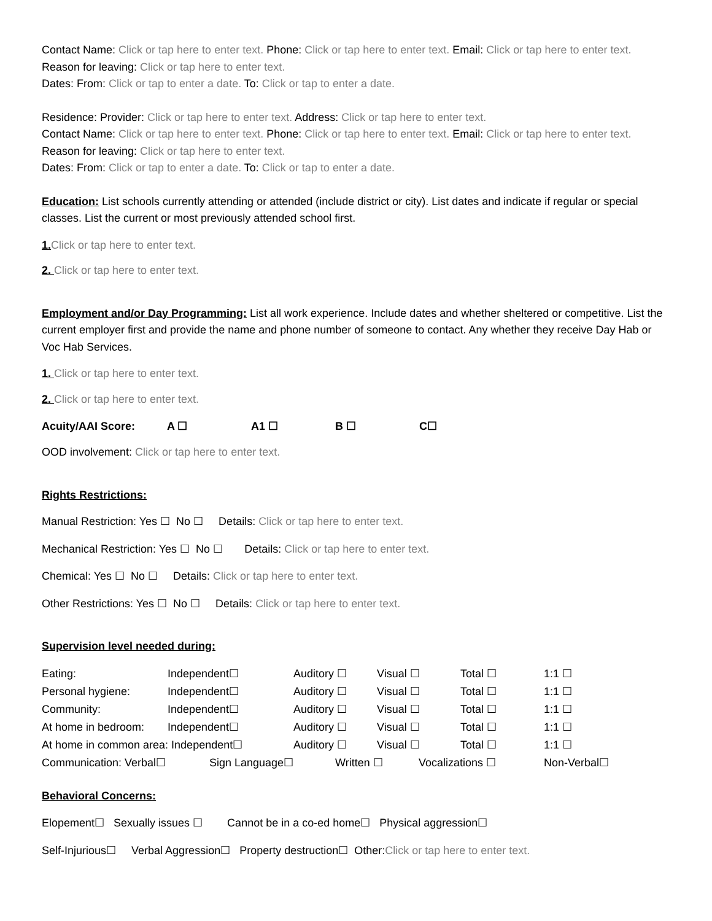Contact Name: Click or tap here to enter text. Phone: Click or tap here to enter text. Email: Click or tap here to enter text. Reason for leaving: Click or tap here to enter text.
Dates: From: Click or tap to enter a date. To: Click or tap to enter a date.
Residence: Provider: Click or tap here to enter text. Address: Click or tap here to enter text.
Contact Name: Click or tap here to enter text. Phone: Click or tap here to enter text. Email: Click or tap here to enter text. Reason for leaving: Click or tap here to enter text.
Dates: From: Click or tap to enter a date. To: Click or tap to enter a date.
Education: List schools currently attending or attended (include district or city). List dates and indicate if regular or special classes. List the current or most previously attended school first.
1. Click or tap here to enter text.
2. Click or tap here to enter text.
Employment and/or Day Programming: List all work experience. Include dates and whether sheltered or competitive. List the current employer first and provide the name and phone number of someone to contact. Any whether they receive Day Hab or Voc Hab Services.
1. Click or tap here to enter text.
2. Click or tap here to enter text.
Acuity/AAI Score: A ☐ A1 ☐ B ☐ C☐
OOD involvement: Click or tap here to enter text.
Rights Restrictions:
Manual Restriction: Yes ☐ No ☐ Details: Click or tap here to enter text.
Mechanical Restriction: Yes ☐ No ☐ Details: Click or tap here to enter text.
Chemical: Yes ☐ No ☐ Details: Click or tap here to enter text.
Other Restrictions: Yes ☐ No ☐ Details: Click or tap here to enter text.
Supervision level needed during:
Eating: Independent☐ Auditory ☐ Visual ☐ Total ☐ 1:1 ☐
Personal hygiene: Independent☐ Auditory ☐ Visual ☐ Total ☐ 1:1 ☐
Community: Independent☐ Auditory ☐ Visual ☐ Total ☐ 1:1 ☐
At home in bedroom: Independent☐ Auditory ☐ Visual ☐ Total ☐ 1:1 ☐
At home in common area: Independent☐ Auditory ☐ Visual ☐ Total ☐ 1:1 ☐
Communication: Verbal☐ Sign Language☐ Written ☐ Vocalizations ☐ Non-Verbal☐
Behavioral Concerns:
Elopement☐ Sexually issues ☐ Cannot be in a co-ed home☐ Physical aggression☐
Self-Injurious☐ Verbal Aggression☐ Property destruction☐ Other:Click or tap here to enter text.